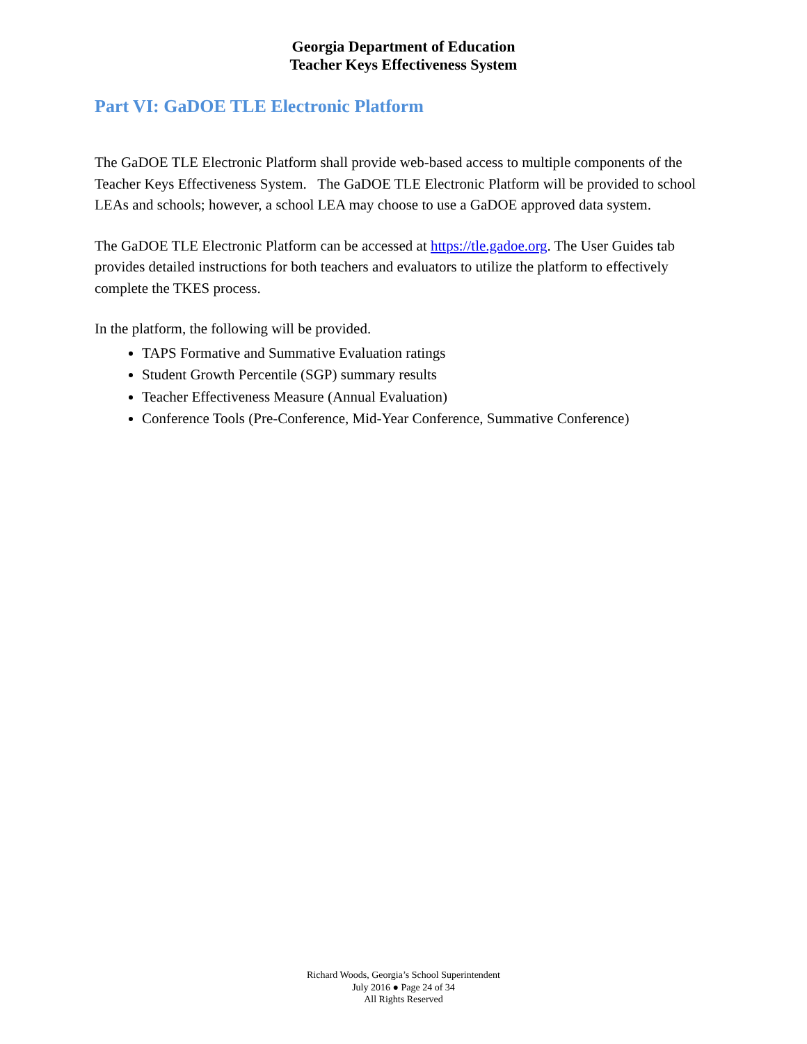Georgia Department of Education
Teacher Keys Effectiveness System
Part VI: GaDOE TLE Electronic Platform
The GaDOE TLE Electronic Platform shall provide web-based access to multiple components of the Teacher Keys Effectiveness System. The GaDOE TLE Electronic Platform will be provided to school LEAs and schools; however, a school LEA may choose to use a GaDOE approved data system.
The GaDOE TLE Electronic Platform can be accessed at https://tle.gadoe.org. The User Guides tab provides detailed instructions for both teachers and evaluators to utilize the platform to effectively complete the TKES process.
In the platform, the following will be provided.
TAPS Formative and Summative Evaluation ratings
Student Growth Percentile (SGP) summary results
Teacher Effectiveness Measure (Annual Evaluation)
Conference Tools (Pre-Conference, Mid-Year Conference, Summative Conference)
Richard Woods, Georgia’s School Superintendent
July 2016 ● Page 24 of 34
All Rights Reserved